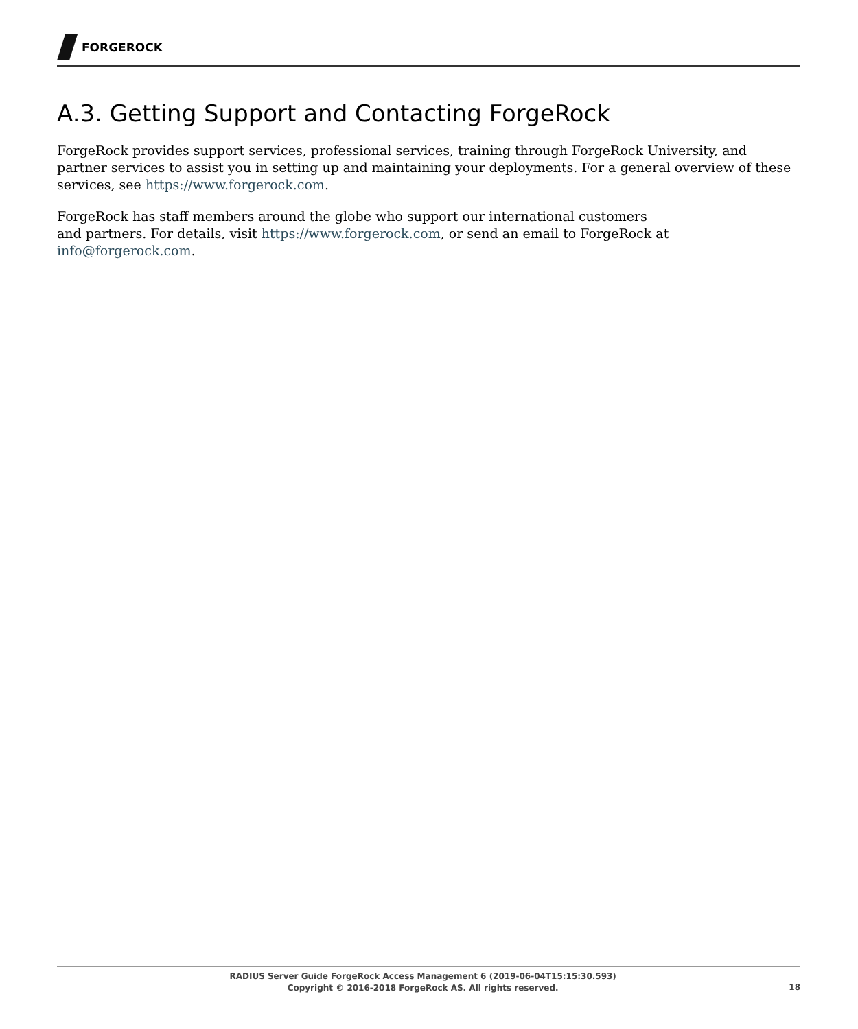FORGEROCK
A.3. Getting Support and Contacting ForgeRock
ForgeRock provides support services, professional services, training through ForgeRock University, and partner services to assist you in setting up and maintaining your deployments. For a general overview of these services, see https://www.forgerock.com.
ForgeRock has staff members around the globe who support our international customers
and partners. For details, visit https://www.forgerock.com, or send an email to ForgeRock at info@forgerock.com.
RADIUS Server Guide ForgeRock Access Management 6 (2019-06-04T15:15:30.593)
Copyright © 2016-2018 ForgeRock AS. All rights reserved.
18